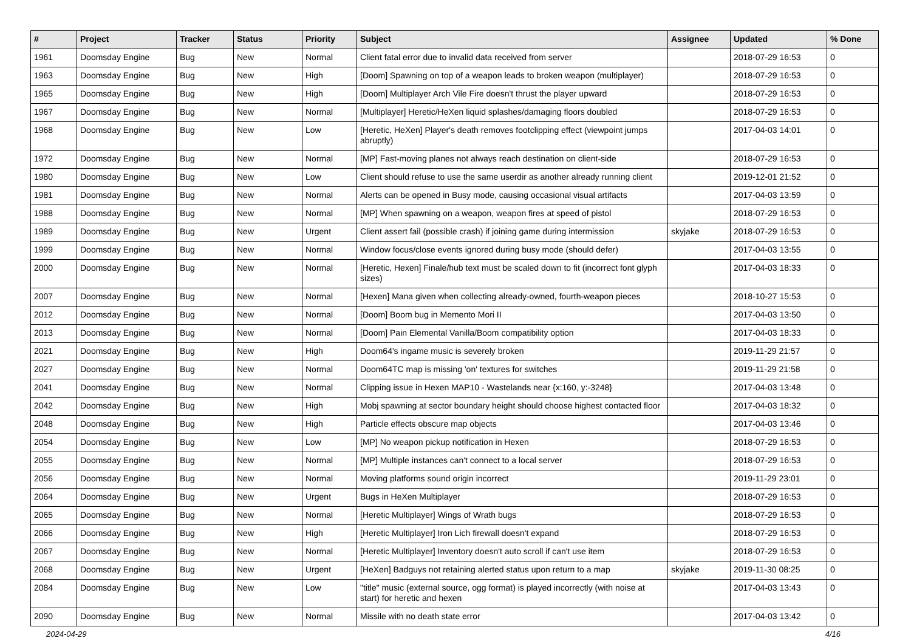| # | Project | Tracker | Status | Priority | Subject | Assignee | Updated | % Done |
| --- | --- | --- | --- | --- | --- | --- | --- | --- |
| 1961 | Doomsday Engine | Bug | New | Normal | Client fatal error due to invalid data received from server | | 2018-07-29 16:53 | 0 |
| 1963 | Doomsday Engine | Bug | New | High | [Doom] Spawning on top of a weapon leads to broken weapon (multiplayer) | | 2018-07-29 16:53 | 0 |
| 1965 | Doomsday Engine | Bug | New | High | [Doom] Multiplayer Arch Vile Fire doesn't thrust the player upward | | 2018-07-29 16:53 | 0 |
| 1967 | Doomsday Engine | Bug | New | Normal | [Multiplayer] Heretic/HeXen liquid splashes/damaging floors doubled | | 2018-07-29 16:53 | 0 |
| 1968 | Doomsday Engine | Bug | New | Low | [Heretic, HeXen] Player's death removes footclipping effect (viewpoint jumps abruptly) | | 2017-04-03 14:01 | 0 |
| 1972 | Doomsday Engine | Bug | New | Normal | [MP] Fast-moving planes not always reach destination on client-side | | 2018-07-29 16:53 | 0 |
| 1980 | Doomsday Engine | Bug | New | Low | Client should refuse to use the same userdir as another already running client | | 2019-12-01 21:52 | 0 |
| 1981 | Doomsday Engine | Bug | New | Normal | Alerts can be opened in Busy mode, causing occasional visual artifacts | | 2017-04-03 13:59 | 0 |
| 1988 | Doomsday Engine | Bug | New | Normal | [MP] When spawning on a weapon, weapon fires at speed of pistol | | 2018-07-29 16:53 | 0 |
| 1989 | Doomsday Engine | Bug | New | Urgent | Client assert fail (possible crash) if joining game during intermission | skyjake | 2018-07-29 16:53 | 0 |
| 1999 | Doomsday Engine | Bug | New | Normal | Window focus/close events ignored during busy mode (should defer) | | 2017-04-03 13:55 | 0 |
| 2000 | Doomsday Engine | Bug | New | Normal | [Heretic, Hexen] Finale/hub text must be scaled down to fit (incorrect font glyph sizes) | | 2017-04-03 18:33 | 0 |
| 2007 | Doomsday Engine | Bug | New | Normal | [Hexen] Mana given when collecting already-owned, fourth-weapon pieces | | 2018-10-27 15:53 | 0 |
| 2012 | Doomsday Engine | Bug | New | Normal | [Doom] Boom bug in Memento Mori II | | 2017-04-03 13:50 | 0 |
| 2013 | Doomsday Engine | Bug | New | Normal | [Doom] Pain Elemental Vanilla/Boom compatibility option | | 2017-04-03 18:33 | 0 |
| 2021 | Doomsday Engine | Bug | New | High | Doom64's ingame music is severely broken | | 2019-11-29 21:57 | 0 |
| 2027 | Doomsday Engine | Bug | New | Normal | Doom64TC map is missing 'on' textures for switches | | 2019-11-29 21:58 | 0 |
| 2041 | Doomsday Engine | Bug | New | Normal | Clipping issue in Hexen MAP10 - Wastelands near {x:160, y:-3248} | | 2017-04-03 13:48 | 0 |
| 2042 | Doomsday Engine | Bug | New | High | Mobj spawning at sector boundary height should choose highest contacted floor | | 2017-04-03 18:32 | 0 |
| 2048 | Doomsday Engine | Bug | New | High | Particle effects obscure map objects | | 2017-04-03 13:46 | 0 |
| 2054 | Doomsday Engine | Bug | New | Low | [MP] No weapon pickup notification in Hexen | | 2018-07-29 16:53 | 0 |
| 2055 | Doomsday Engine | Bug | New | Normal | [MP] Multiple instances can't connect to a local server | | 2018-07-29 16:53 | 0 |
| 2056 | Doomsday Engine | Bug | New | Normal | Moving platforms sound origin incorrect | | 2019-11-29 23:01 | 0 |
| 2064 | Doomsday Engine | Bug | New | Urgent | Bugs in HeXen Multiplayer | | 2018-07-29 16:53 | 0 |
| 2065 | Doomsday Engine | Bug | New | Normal | [Heretic Multiplayer] Wings of Wrath bugs | | 2018-07-29 16:53 | 0 |
| 2066 | Doomsday Engine | Bug | New | High | [Heretic Multiplayer] Iron Lich firewall doesn't expand | | 2018-07-29 16:53 | 0 |
| 2067 | Doomsday Engine | Bug | New | Normal | [Heretic Multiplayer] Inventory doesn't auto scroll if can't use item | | 2018-07-29 16:53 | 0 |
| 2068 | Doomsday Engine | Bug | New | Urgent | [HeXen] Badguys not retaining alerted status upon return to a map | skyjake | 2019-11-30 08:25 | 0 |
| 2084 | Doomsday Engine | Bug | New | Low | "title" music (external source, ogg format) is played incorrectly (with noise at start) for heretic and hexen | | 2017-04-03 13:43 | 0 |
| 2090 | Doomsday Engine | Bug | New | Normal | Missile with no death state error | | 2017-04-03 13:42 | 0 |
2024-04-29 4/16